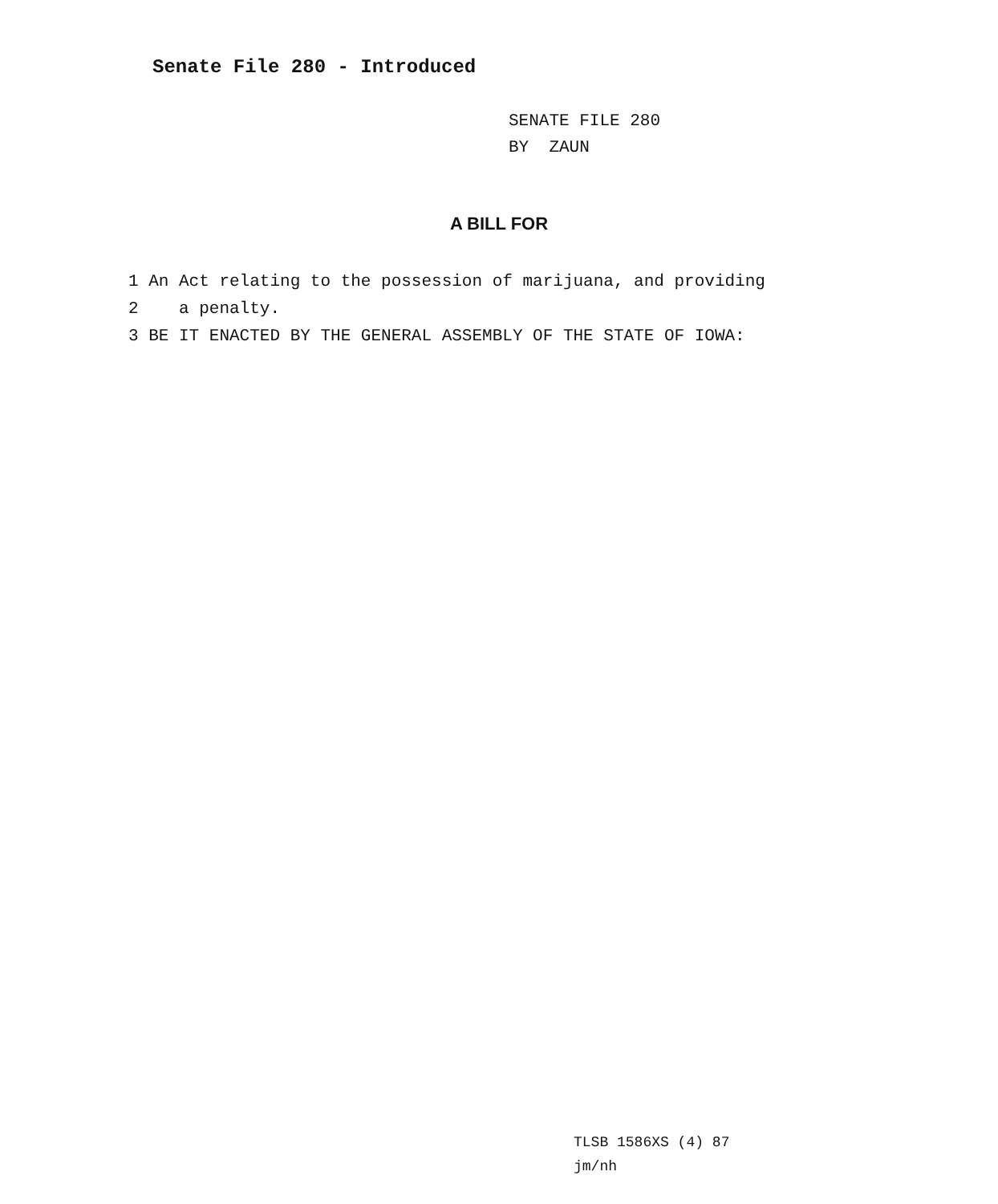Senate File 280 - Introduced
SENATE FILE 280
BY ZAUN
A BILL FOR
1 An Act relating to the possession of marijuana, and providing
2 a penalty.
3 BE IT ENACTED BY THE GENERAL ASSEMBLY OF THE STATE OF IOWA:
TLSB 1586XS (4) 87
jm/nh